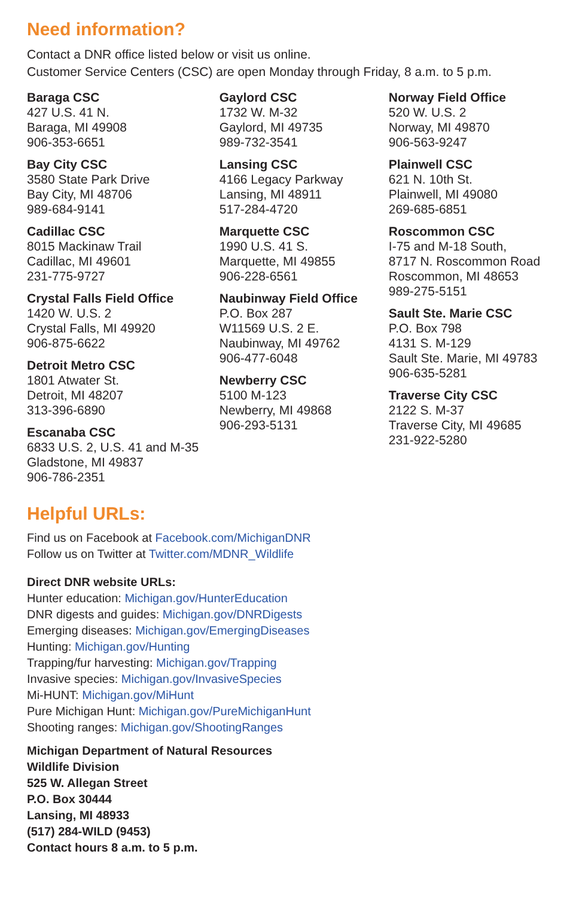Need information?
Contact a DNR office listed below or visit us online.
Customer Service Centers (CSC) are open Monday through Friday, 8 a.m. to 5 p.m.
Baraga CSC
427 U.S. 41 N.
Baraga, MI 49908
906-353-6651
Bay City CSC
3580 State Park Drive
Bay City, MI 48706
989-684-9141
Cadillac CSC
8015 Mackinaw Trail
Cadillac, MI 49601
231-775-9727
Crystal Falls Field Office
1420 W. U.S. 2
Crystal Falls, MI 49920
906-875-6622
Detroit Metro CSC
1801 Atwater St.
Detroit, MI 48207
313-396-6890
Escanaba CSC
6833 U.S. 2, U.S. 41 and M-35
Gladstone, MI 49837
906-786-2351
Gaylord CSC
1732 W. M-32
Gaylord, MI 49735
989-732-3541
Lansing CSC
4166 Legacy Parkway
Lansing, MI 48911
517-284-4720
Marquette CSC
1990 U.S. 41 S.
Marquette, MI 49855
906-228-6561
Naubinway Field Office
P.O. Box 287
W11569 U.S. 2 E.
Naubinway, MI 49762
906-477-6048
Newberry CSC
5100 M-123
Newberry, MI 49868
906-293-5131
Norway Field Office
520 W. U.S. 2
Norway, MI 49870
906-563-9247
Plainwell CSC
621 N. 10th St.
Plainwell, MI 49080
269-685-6851
Roscommon CSC
I-75 and M-18 South,
8717 N. Roscommon Road
Roscommon, MI 48653
989-275-5151
Sault Ste. Marie CSC
P.O. Box 798
4131 S. M-129
Sault Ste. Marie, MI 49783
906-635-5281
Traverse City CSC
2122 S. M-37
Traverse City, MI 49685
231-922-5280
Helpful URLs:
Find us on Facebook at Facebook.com/MichiganDNR
Follow us on Twitter at Twitter.com/MDNR_Wildlife
Direct DNR website URLs:
Hunter education: Michigan.gov/HunterEducation
DNR digests and guides: Michigan.gov/DNRDigests
Emerging diseases: Michigan.gov/EmergingDiseases
Hunting: Michigan.gov/Hunting
Trapping/fur harvesting: Michigan.gov/Trapping
Invasive species: Michigan.gov/InvasiveSpecies
Mi-HUNT: Michigan.gov/MiHunt
Pure Michigan Hunt: Michigan.gov/PureMichiganHunt
Shooting ranges: Michigan.gov/ShootingRanges
Michigan Department of Natural Resources
Wildlife Division
525 W. Allegan Street
P.O. Box 30444
Lansing, MI 48933
(517) 284-WILD (9453)
Contact hours 8 a.m. to 5 p.m.